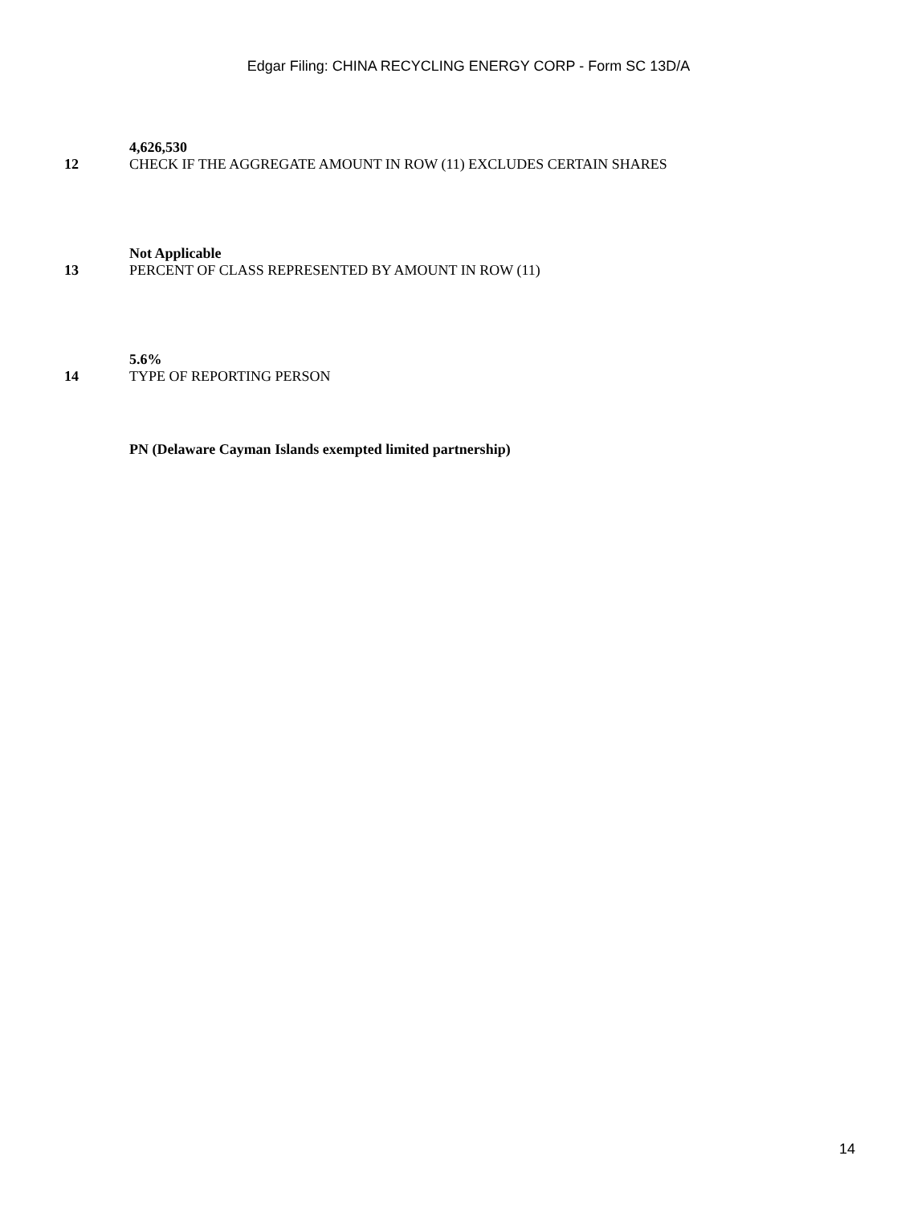Edgar Filing: CHINA RECYCLING ENERGY CORP - Form SC 13D/A
| | 4,626,530 |
| 12 | CHECK IF THE AGGREGATE AMOUNT IN ROW (11) EXCLUDES CERTAIN SHARES |
| | Not Applicable |
| 13 | PERCENT OF CLASS REPRESENTED BY AMOUNT IN ROW (11) |
| | 5.6% |
| 14 | TYPE OF REPORTING PERSON |
| | PN (Delaware Cayman Islands exempted limited partnership) |
14